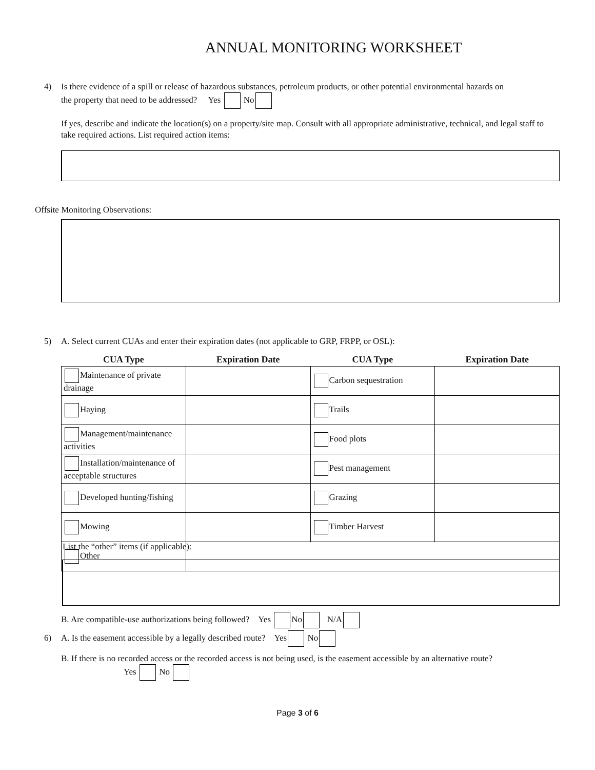ANNUAL MONITORING WORKSHEET
4) Is there evidence of a spill or release of hazardous substances, petroleum products, or other potential environmental hazards on
the property that need to be addressed? Yes No
If yes, describe and indicate the location(s) on a property/site map. Consult with all appropriate administrative, technical, and legal staff to take required actions. List required action items:
Offsite Monitoring Observations:
5) A. Select current CUAs and enter their expiration dates (not applicable to GRP, FRPP, or OSL):
| CUA Type | Expiration Date | CUA Type | Expiration Date |
| --- | --- | --- | --- |
| Maintenance of private drainage | | Carbon sequestration | |
| Haying | | Trails | |
| Management/maintenance activities | | Food plots | |
| Installation/maintenance of acceptable structures | | Pest management | |
| Developed hunting/fishing | | Grazing | |
| Mowing | | Timber Harvest | |
| Other | | | |
List the “other” items (if applicable):
B. Are compatible-use authorizations being followed? Yes No N/A
6) A. Is the easement accessible by a legally described route? Yes No
B. If there is no recorded access or the recorded access is not being used, is the easement accessible by an alternative route?
Yes No
Page 3 of 6